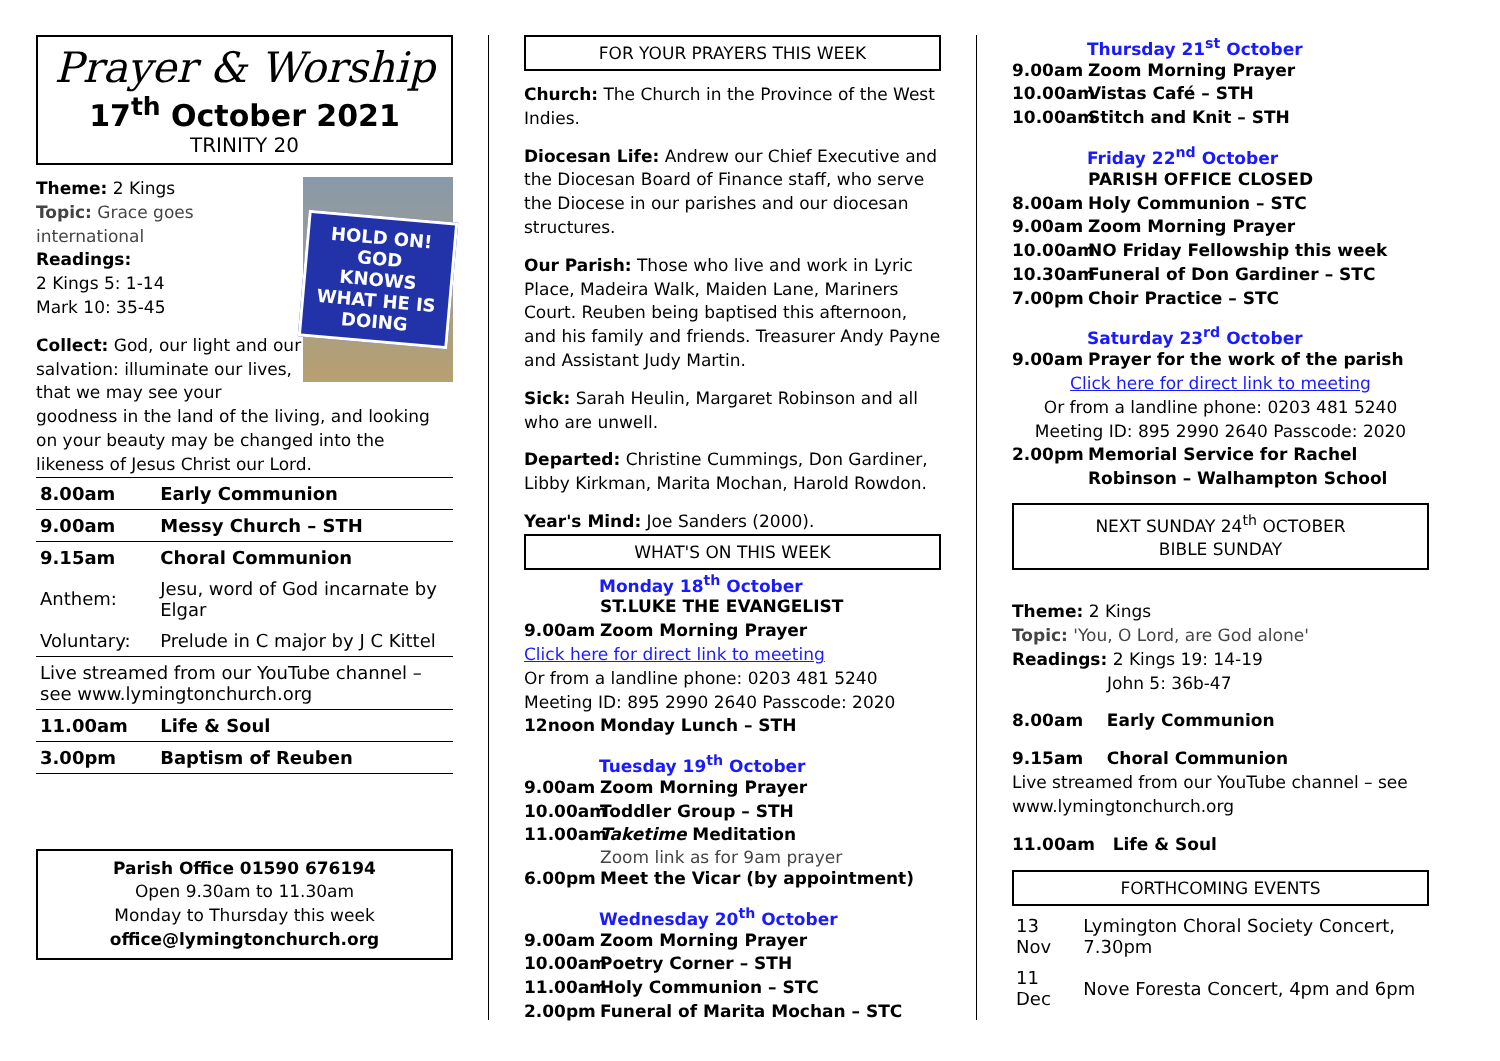Prayer & Worship
17<sup>th</sup> October 2021
TRINITY 20
HOLD ON!
GOD KNOWS WHAT HE IS DOING
Theme: 2 Kings
Topic: Grace goes international
Readings:
2 Kings 5: 1-14
Mark 10: 35-45
Collect: God, our light and our salvation: illuminate our lives, that we may see your goodness in the land of the living, and looking on your beauty may be changed into the likeness of Jesus Christ our Lord.
| 8.00am | Early Communion |
| 9.00am | Messy Church – STH |
| 9.15am | Choral Communion |
| Anthem: | Jesu, word of God incarnate by Elgar |
| Voluntary: | Prelude in C major by J C Kittel |
| Live streamed from our YouTube channel – see www.lymingtonchurch.org | |
| 11.00am | Life & Soul |
| 3.00pm | Baptism of Reuben |
Parish Office 01590 676194
Open 9.30am to 11.30am
Monday to Thursday this week
office@lymingtonchurch.org
FOR YOUR PRAYERS THIS WEEK
Church: The Church in the Province of the West Indies.
Diocesan Life: Andrew our Chief Executive and the Diocesan Board of Finance staff, who serve the Diocese in our parishes and our diocesan structures.
Our Parish: Those who live and work in Lyric Place, Madeira Walk, Maiden Lane, Mariners Court. Reuben being baptised this afternoon, and his family and friends. Treasurer Andy Payne and Assistant Judy Martin.
Sick: Sarah Heulin, Margaret Robinson and all who are unwell.
Departed: Christine Cummings, Don Gardiner, Libby Kirkman, Marita Mochan, Harold Rowdon.
Year's Mind: Joe Sanders (2000).
WHAT'S ON THIS WEEK
Monday 18<sup>th</sup> October
ST.LUKE THE EVANGELIST
9.00am Zoom Morning Prayer
Click here for direct link to meeting
Or from a landline phone: 0203 481 5240
Meeting ID: 895 2990 2640 Passcode: 2020
12noon Monday Lunch – STH
Tuesday 19<sup>th</sup> October
9.00am Zoom Morning Prayer
10.00am Toddler Group – STH
11.00am Taketime Meditation
Zoom link as for 9am prayer
6.00pm Meet the Vicar (by appointment)
Wednesday 20<sup>th</sup> October
9.00am Zoom Morning Prayer
10.00am Poetry Corner – STH
11.00am Holy Communion – STC
2.00pm Funeral of Marita Mochan – STC
Thursday 21<sup>st</sup> October
9.00am Zoom Morning Prayer
10.00am Vistas Café – STH
10.00am Stitch and Knit – STH
Friday 22<sup>nd</sup> October
PARISH OFFICE CLOSED
8.00am Holy Communion – STC
9.00am Zoom Morning Prayer
10.00am NO Friday Fellowship this week
10.30am Funeral of Don Gardiner – STC
7.00pm Choir Practice – STC
Saturday 23<sup>rd</sup> October
9.00am Prayer for the work of the parish
Click here for direct link to meeting
Or from a landline phone: 0203 481 5240
Meeting ID: 895 2990 2640 Passcode: 2020
2.00pm Memorial Service for Rachel Robinson – Walhampton School
NEXT SUNDAY 24<sup>th</sup> OCTOBER
BIBLE SUNDAY
Theme: 2 Kings
Topic: 'You, O Lord, are God alone'
Readings: 2 Kings 19: 14-19
John 5: 36b-47
8.00am Early Communion
9.15am Choral Communion
Live streamed from our YouTube channel – see www.lymingtonchurch.org
11.00am Life & Soul
FORTHCOMING EVENTS
| 13 Nov | Lymington Choral Society Concert, 7.30pm |
| 11 Dec | Nove Foresta Concert, 4pm and 6pm |